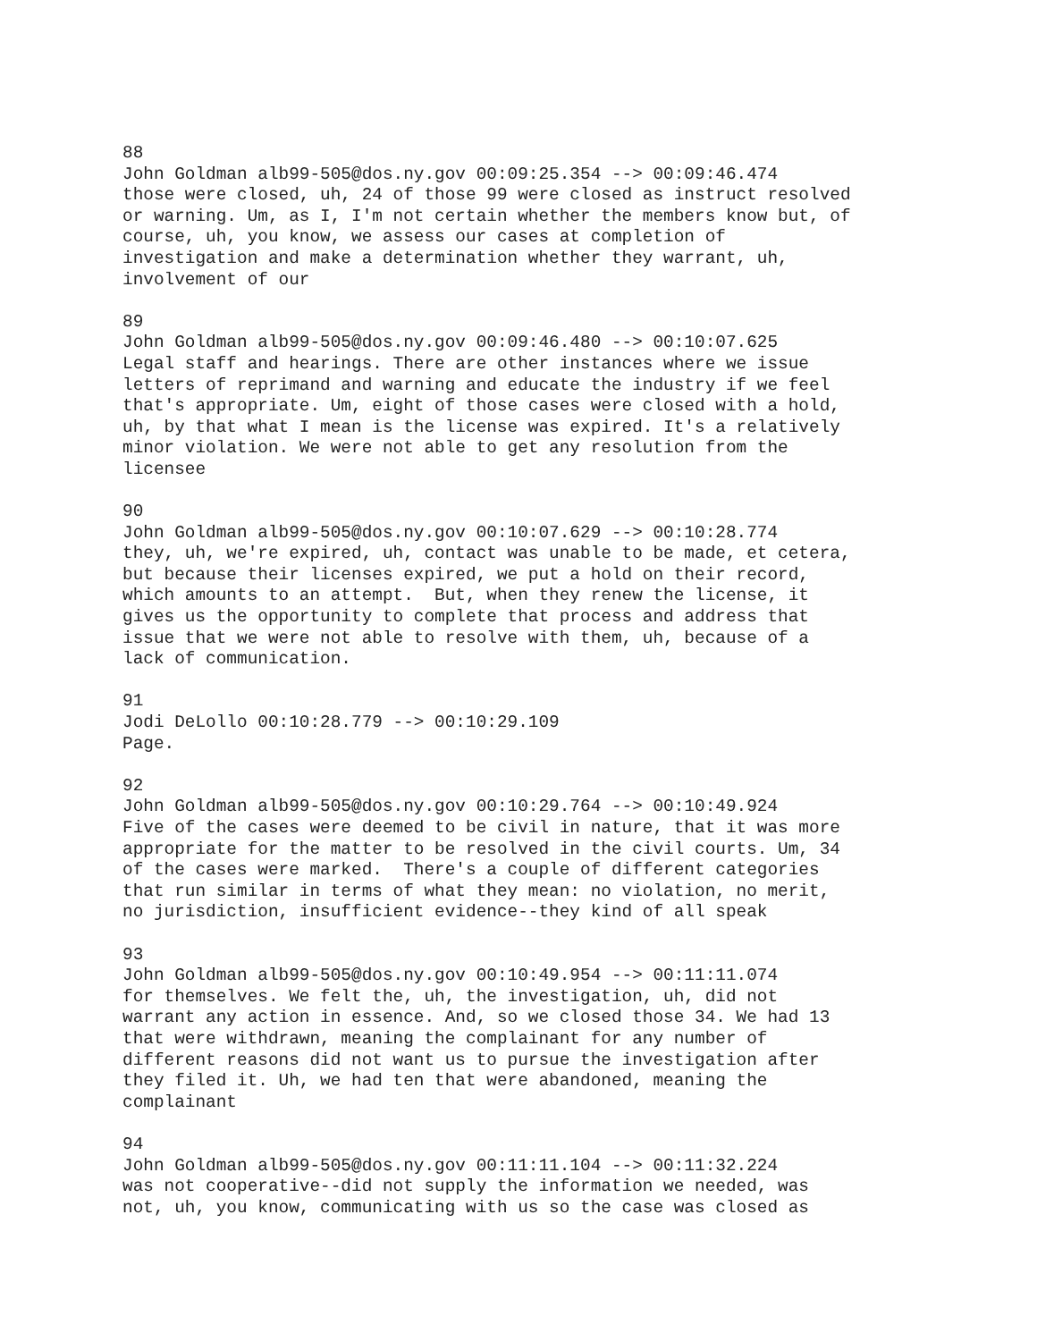88 John Goldman alb99-505@dos.ny.gov 00:09:25.354 --> 00:09:46.474 those were closed, uh, 24 of those 99 were closed as instruct resolved or warning. Um, as I, I'm not certain whether the members know but, of course, uh, you know, we assess our cases at completion of investigation and make a determination whether they warrant, uh, involvement of our
89 John Goldman alb99-505@dos.ny.gov 00:09:46.480 --> 00:10:07.625 Legal staff and hearings. There are other instances where we issue letters of reprimand and warning and educate the industry if we feel that's appropriate. Um, eight of those cases were closed with a hold, uh, by that what I mean is the license was expired. It's a relatively minor violation. We were not able to get any resolution from the licensee
90 John Goldman alb99-505@dos.ny.gov 00:10:07.629 --> 00:10:28.774 they, uh, we're expired, uh, contact was unable to be made, et cetera, but because their licenses expired, we put a hold on their record, which amounts to an attempt. But, when they renew the license, it gives us the opportunity to complete that process and address that issue that we were not able to resolve with them, uh, because of a lack of communication.
91 Jodi DeLollo 00:10:28.779 --> 00:10:29.109 Page.
92 John Goldman alb99-505@dos.ny.gov 00:10:29.764 --> 00:10:49.924 Five of the cases were deemed to be civil in nature, that it was more appropriate for the matter to be resolved in the civil courts. Um, 34 of the cases were marked. There's a couple of different categories that run similar in terms of what they mean: no violation, no merit, no jurisdiction, insufficient evidence--they kind of all speak
93 John Goldman alb99-505@dos.ny.gov 00:10:49.954 --> 00:11:11.074 for themselves. We felt the, uh, the investigation, uh, did not warrant any action in essence. And, so we closed those 34. We had 13 that were withdrawn, meaning the complainant for any number of different reasons did not want us to pursue the investigation after they filed it. Uh, we had ten that were abandoned, meaning the complainant
94 John Goldman alb99-505@dos.ny.gov 00:11:11.104 --> 00:11:32.224 was not cooperative--did not supply the information we needed, was not, uh, you know, communicating with us so the case was closed as